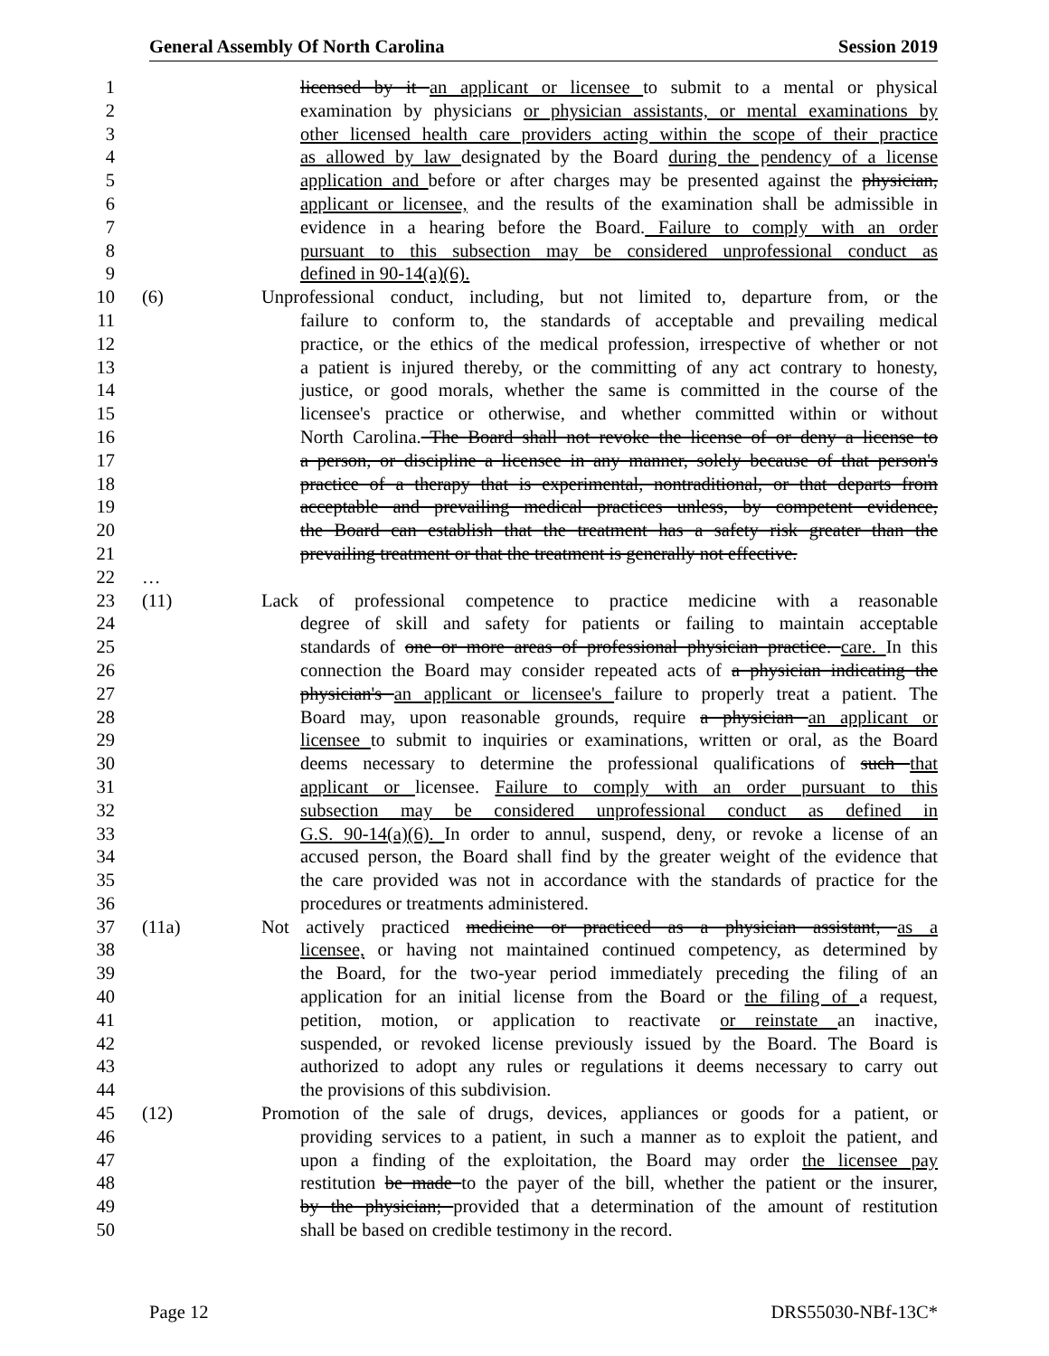General Assembly Of North Carolina Session 2019
1 licensed by it an applicant or licensee to submit to a mental or physical
2 examination by physicians or physician assistants, or mental examinations by
3 other licensed health care providers acting within the scope of their practice
4 as allowed by law designated by the Board during the pendency of a license
5 application and before or after charges may be presented against the physician,
6 applicant or licensee, and the results of the examination shall be admissible in
7 evidence in a hearing before the Board. Failure to comply with an order
8 pursuant to this subsection may be considered unprofessional conduct as
9 defined in 90-14(a)(6).
10 (6) Unprofessional conduct, including, but not limited to, departure from, or the
11 failure to conform to, the standards of acceptable and prevailing medical
12 practice, or the ethics of the medical profession, irrespective of whether or not
13 a patient is injured thereby, or the committing of any act contrary to honesty,
14 justice, or good morals, whether the same is committed in the course of the
15 licensee's practice or otherwise, and whether committed within or without
16 North Carolina. The Board shall not revoke the license of or deny a license to
17 a person, or discipline a licensee in any manner, solely because of that person's
18 practice of a therapy that is experimental, nontraditional, or that departs from
19 acceptable and prevailing medical practices unless, by competent evidence,
20 the Board can establish that the treatment has a safety risk greater than the
21 prevailing treatment or that the treatment is generally not effective.
22 …
23 (11) Lack of professional competence to practice medicine with a reasonable
24 degree of skill and safety for patients or failing to maintain acceptable
25 standards of one or more areas of professional physician practice. care. In this
26 connection the Board may consider repeated acts of a physician indicating the
27 physician's an applicant or licensee's failure to properly treat a patient. The
28 Board may, upon reasonable grounds, require a physician an applicant or
29 licensee to submit to inquiries or examinations, written or oral, as the Board
30 deems necessary to determine the professional qualifications of such that
31 applicant or licensee. Failure to comply with an order pursuant to this
32 subsection may be considered unprofessional conduct as defined in
33 G.S. 90-14(a)(6). In order to annul, suspend, deny, or revoke a license of an
34 accused person, the Board shall find by the greater weight of the evidence that
35 the care provided was not in accordance with the standards of practice for the
36 procedures or treatments administered.
37 (11a) Not actively practiced medicine or practiced as a physician assistant, as a
38 licensee, or having not maintained continued competency, as determined by
39 the Board, for the two-year period immediately preceding the filing of an
40 application for an initial license from the Board or the filing of a request,
41 petition, motion, or application to reactivate or reinstate an inactive,
42 suspended, or revoked license previously issued by the Board. The Board is
43 authorized to adopt any rules or regulations it deems necessary to carry out
44 the provisions of this subdivision.
45 (12) Promotion of the sale of drugs, devices, appliances or goods for a patient, or
46 providing services to a patient, in such a manner as to exploit the patient, and
47 upon a finding of the exploitation, the Board may order the licensee pay
48 restitution be made to the payer of the bill, whether the patient or the insurer,
49 by the physician; provided that a determination of the amount of restitution
50 shall be based on credible testimony in the record.
Page 12 DRS55030-NBf-13C*